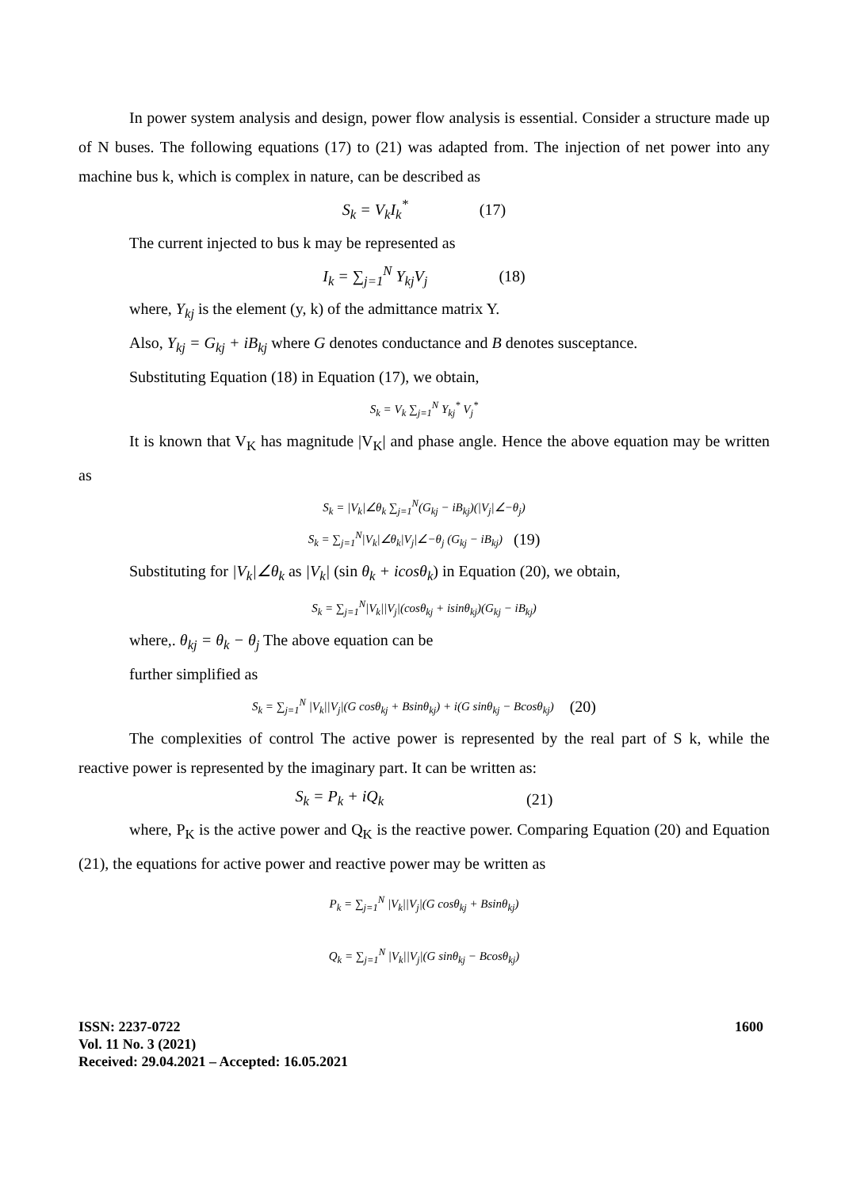In power system analysis and design, power flow analysis is essential. Consider a structure made up of N buses. The following equations (17) to (21) was adapted from. The injection of net power into any machine bus k, which is complex in nature, can be described as
S<sub>k</sub> = V<sub>k</sub>I<sub>k</sub><sup>*</sup> (17)
The current injected to bus k may be represented as
I<sub>k</sub> = ∑<sub>j=1</sub><sup>N</sup> Y<sub>kj</sub>V<sub>j</sub> (18)
where, Y<sub>kj</sub> is the element (y, k) of the admittance matrix Y.
Also, Y<sub>kj</sub> = G<sub>kj</sub> + iB<sub>kj</sub> where G denotes conductance and B denotes susceptance.
Substituting Equation (18) in Equation (17), we obtain,
S<sub>k</sub> = V<sub>k</sub> ∑<sub>j=1</sub><sup>N</sup> Y<sub>kj</sub><sup>*</sup> V<sub>j</sub><sup>*</sup>
It is known that V<sub>K</sub> has magnitude |V<sub>K</sub>| and phase angle. Hence the above equation may be written as
S<sub>k</sub> = |V<sub>k</sub>|∠θ<sub>k</sub> ∑<sub>j=1</sub><sup>N</sup>(G<sub>kj</sub> − iB<sub>kj</sub>)(|V<sub>j</sub>|∠−θ<sub>j</sub>)
S<sub>k</sub> = ∑<sub>j=1</sub><sup>N</sup>|V<sub>k</sub>|∠θ<sub>k</sub>|V<sub>j</sub>|∠−θ<sub>j</sub> (G<sub>kj</sub> − iB<sub>kj</sub>) (19)
Substituting for |V<sub>k</sub>|∠θ<sub>k</sub> as |V<sub>k</sub>| (sin θ<sub>k</sub> + icosθ<sub>k</sub>) in Equation (20), we obtain,
S<sub>k</sub> = ∑<sub>j=1</sub><sup>N</sup>|V<sub>k</sub>||V<sub>j</sub>|(cosθ<sub>kj</sub> + isinθ<sub>kj</sub>)(G<sub>kj</sub> − iB<sub>kj</sub>)
where,. θ<sub>kj</sub> = θ<sub>k</sub> − θ<sub>j</sub> The above equation can be
further simplified as
S<sub>k</sub> = ∑<sub>j=1</sub><sup>N</sup> |V<sub>k</sub>||V<sub>j</sub>|(G cosθ<sub>kj</sub> + Bsinθ<sub>kj</sub>) + i(G sinθ<sub>kj</sub> − Bcosθ<sub>kj</sub>) (20)
The complexities of control The active power is represented by the real part of S k, while the reactive power is represented by the imaginary part. It can be written as:
S<sub>k</sub> = P<sub>k</sub> + iQ<sub>k</sub> (21)
where, P<sub>K</sub> is the active power and Q<sub>K</sub> is the reactive power. Comparing Equation (20) and Equation (21), the equations for active power and reactive power may be written as
P<sub>k</sub> = ∑<sub>j=1</sub><sup>N</sup> |V<sub>k</sub>||V<sub>j</sub>|(G cosθ<sub>kj</sub> + Bsinθ<sub>kj</sub>)
Q<sub>k</sub> = ∑<sub>j=1</sub><sup>N</sup> |V<sub>k</sub>||V<sub>j</sub>|(G sinθ<sub>kj</sub> − Bcosθ<sub>kj</sub>)
ISSN: 2237-0722
Vol. 11 No. 3 (2021)
Received: 29.04.2021 – Accepted: 16.05.2021
1600